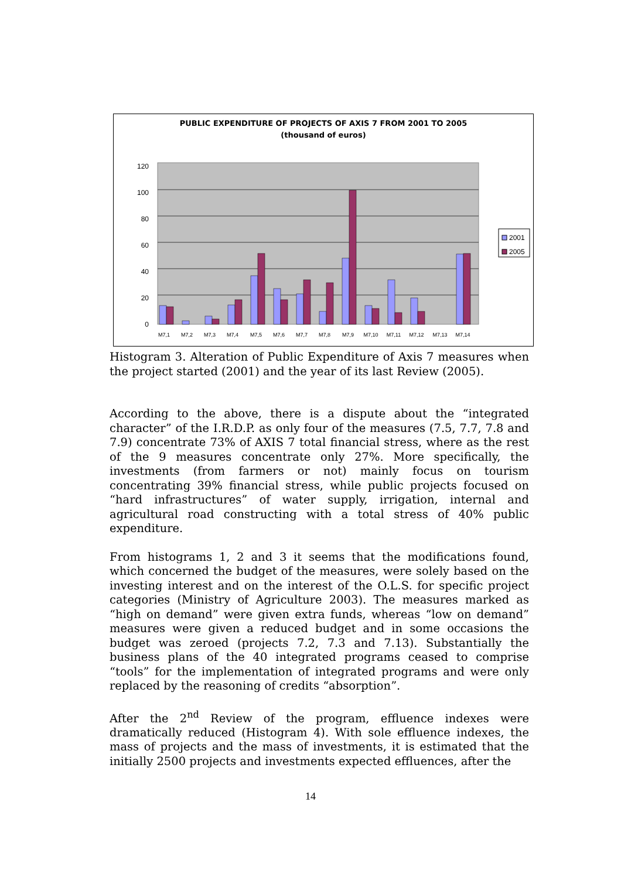PUBLIC EXPENDITURE OF PROJECTS OF AXIS 7 FROM 2001 TO 2005
(thousand of euros)
0
20
40
60
80
100
120
M7,1
M7,2
M7,3
M7,4
M7,5
M7,6
M7,7
M7,8
M7,9
M7,10
M7,11
M7,12
M7,13
M7,14
2001
2005
Histogram 3. Alteration of Public Expenditure of Axis 7 measures when the project started (2001) and the year of its last Review (2005).
According to the above, there is a dispute about the “integrated character” of the I.R.D.P. as only four of the measures (7.5, 7.7, 7.8 and 7.9) concentrate 73% of AXIS 7 total financial stress, where as the rest of the 9 measures concentrate only 27%. More specifically, the investments (from farmers or not) mainly focus on tourism concentrating 39% financial stress, while public projects focused on “hard infrastructures” of water supply, irrigation, internal and agricultural road constructing with a total stress of 40% public expenditure.
From histograms 1, 2 and 3 it seems that the modifications found, which concerned the budget of the measures, were solely based on the investing interest and on the interest of the O.L.S. for specific project categories (Ministry of Agriculture 2003). The measures marked as “high on demand” were given extra funds, whereas “low on demand” measures were given a reduced budget and in some occasions the budget was zeroed (projects 7.2, 7.3 and 7.13). Substantially the business plans of the 40 integrated programs ceased to comprise “tools” for the implementation of integrated programs and were only replaced by the reasoning of credits “absorption”.
After the 2<sup>nd</sup> Review of the program, effluence indexes were dramatically reduced (Histogram 4). With sole effluence indexes, the mass of projects and the mass of investments, it is estimated that the initially 2500 projects and investments expected effluences, after the
14